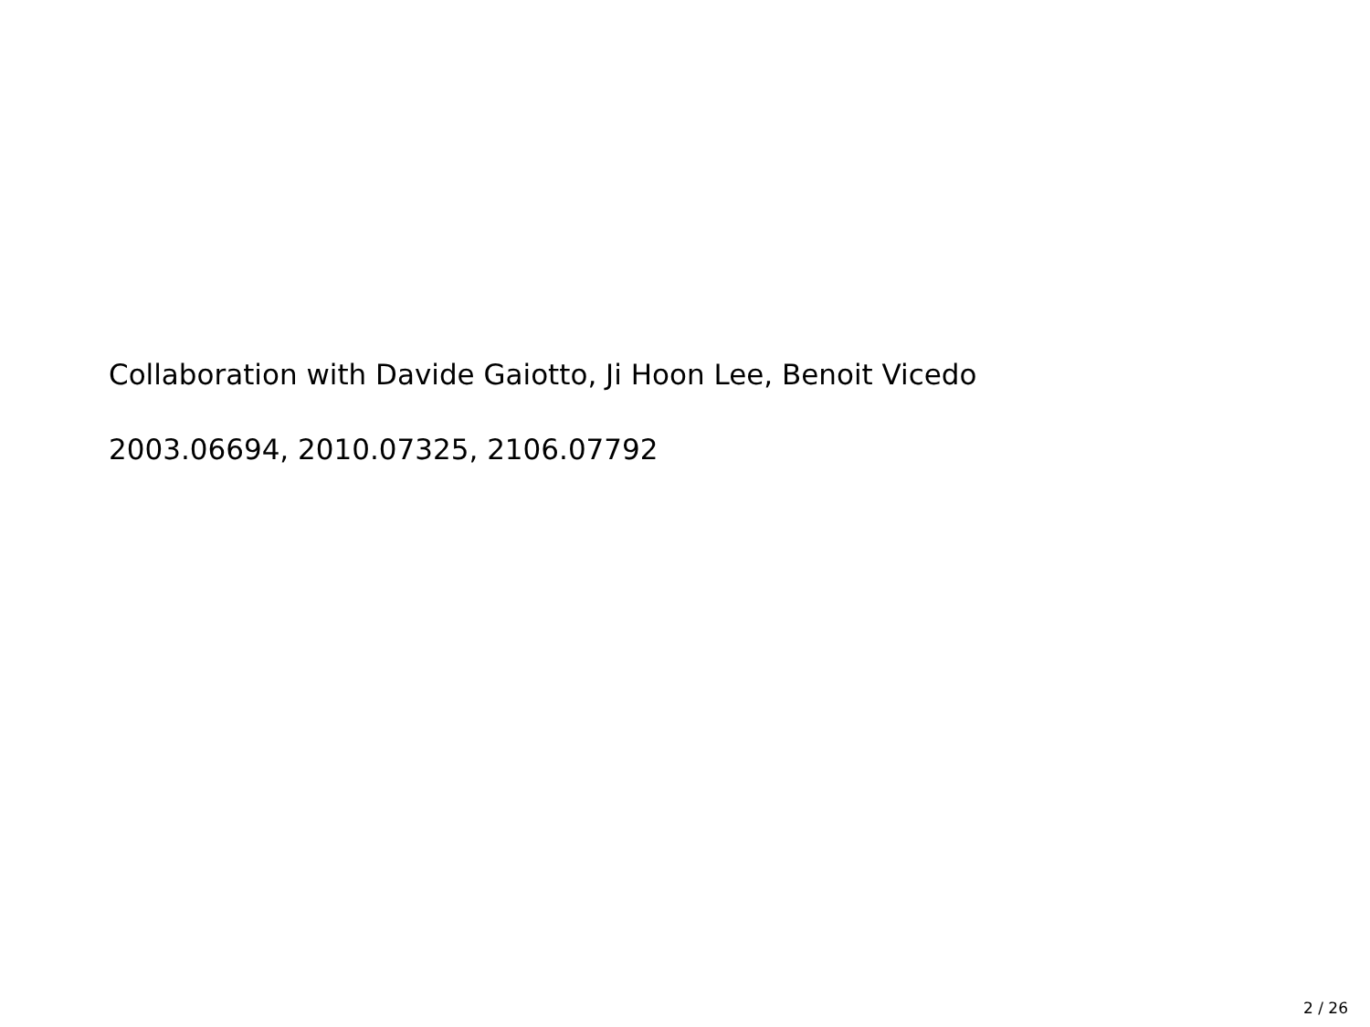Collaboration with Davide Gaiotto, Ji Hoon Lee, Benoit Vicedo
2003.06694, 2010.07325, 2106.07792
2 / 26